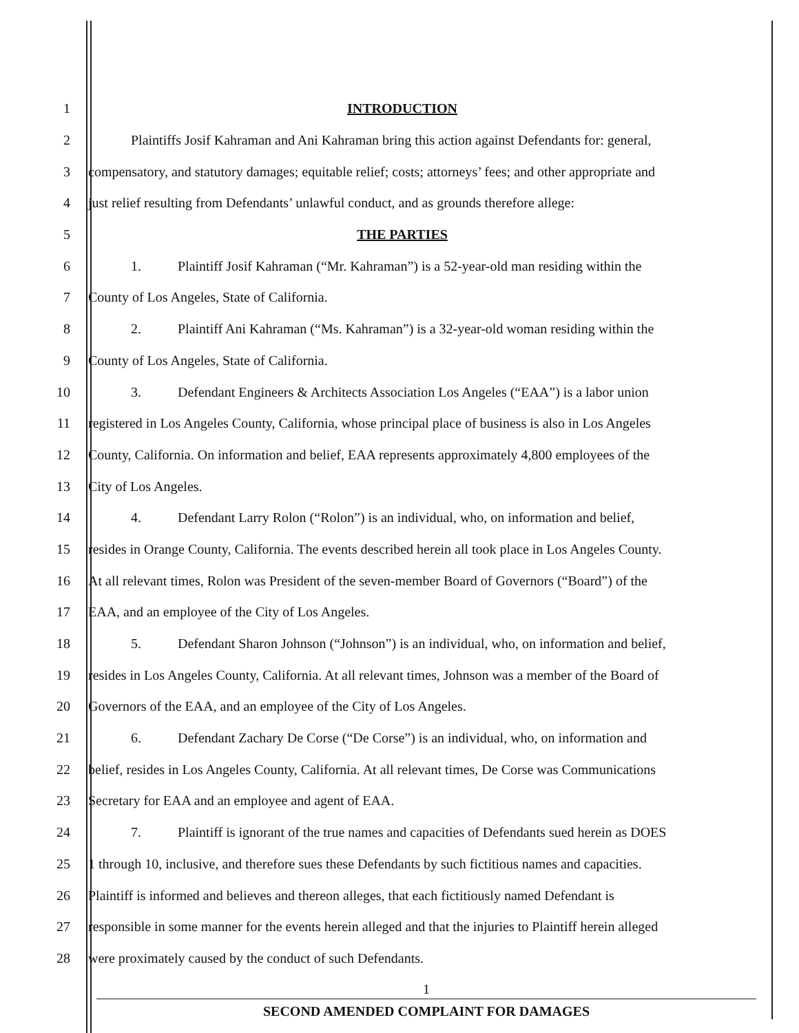1 INTRODUCTION
2 Plaintiffs Josif Kahraman and Ani Kahraman bring this action against Defendants for: general,
3 compensatory, and statutory damages; equitable relief; costs; attorneys’ fees; and other appropriate and
4 just relief resulting from Defendants’ unlawful conduct, and as grounds therefore allege:
5 THE PARTIES
6 1. Plaintiff Josif Kahraman (“Mr. Kahraman”) is a 52-year-old man residing within the
7 County of Los Angeles, State of California.
8 2. Plaintiff Ani Kahraman (“Ms. Kahraman”) is a 32-year-old woman residing within the
9 County of Los Angeles, State of California.
10 3. Defendant Engineers & Architects Association Los Angeles (“EAA”) is a labor union
11 registered in Los Angeles County, California, whose principal place of business is also in Los Angeles
12 County, California. On information and belief, EAA represents approximately 4,800 employees of the
13 City of Los Angeles.
14 4. Defendant Larry Rolon (“Rolon”) is an individual, who, on information and belief,
15 resides in Orange County, California. The events described herein all took place in Los Angeles County.
16 At all relevant times, Rolon was President of the seven-member Board of Governors (“Board”) of the
17 EAA, and an employee of the City of Los Angeles.
18 5. Defendant Sharon Johnson (“Johnson”) is an individual, who, on information and belief,
19 resides in Los Angeles County, California. At all relevant times, Johnson was a member of the Board of
20 Governors of the EAA, and an employee of the City of Los Angeles.
21 6. Defendant Zachary De Corse (“De Corse”) is an individual, who, on information and
22 belief, resides in Los Angeles County, California. At all relevant times, De Corse was Communications
23 Secretary for EAA and an employee and agent of EAA.
24 7. Plaintiff is ignorant of the true names and capacities of Defendants sued herein as DOES
25 1 through 10, inclusive, and therefore sues these Defendants by such fictitious names and capacities.
26 Plaintiff is informed and believes and thereon alleges, that each fictitiously named Defendant is
27 responsible in some manner for the events herein alleged and that the injuries to Plaintiff herein alleged
28 were proximately caused by the conduct of such Defendants.
1
SECOND AMENDED COMPLAINT FOR DAMAGES